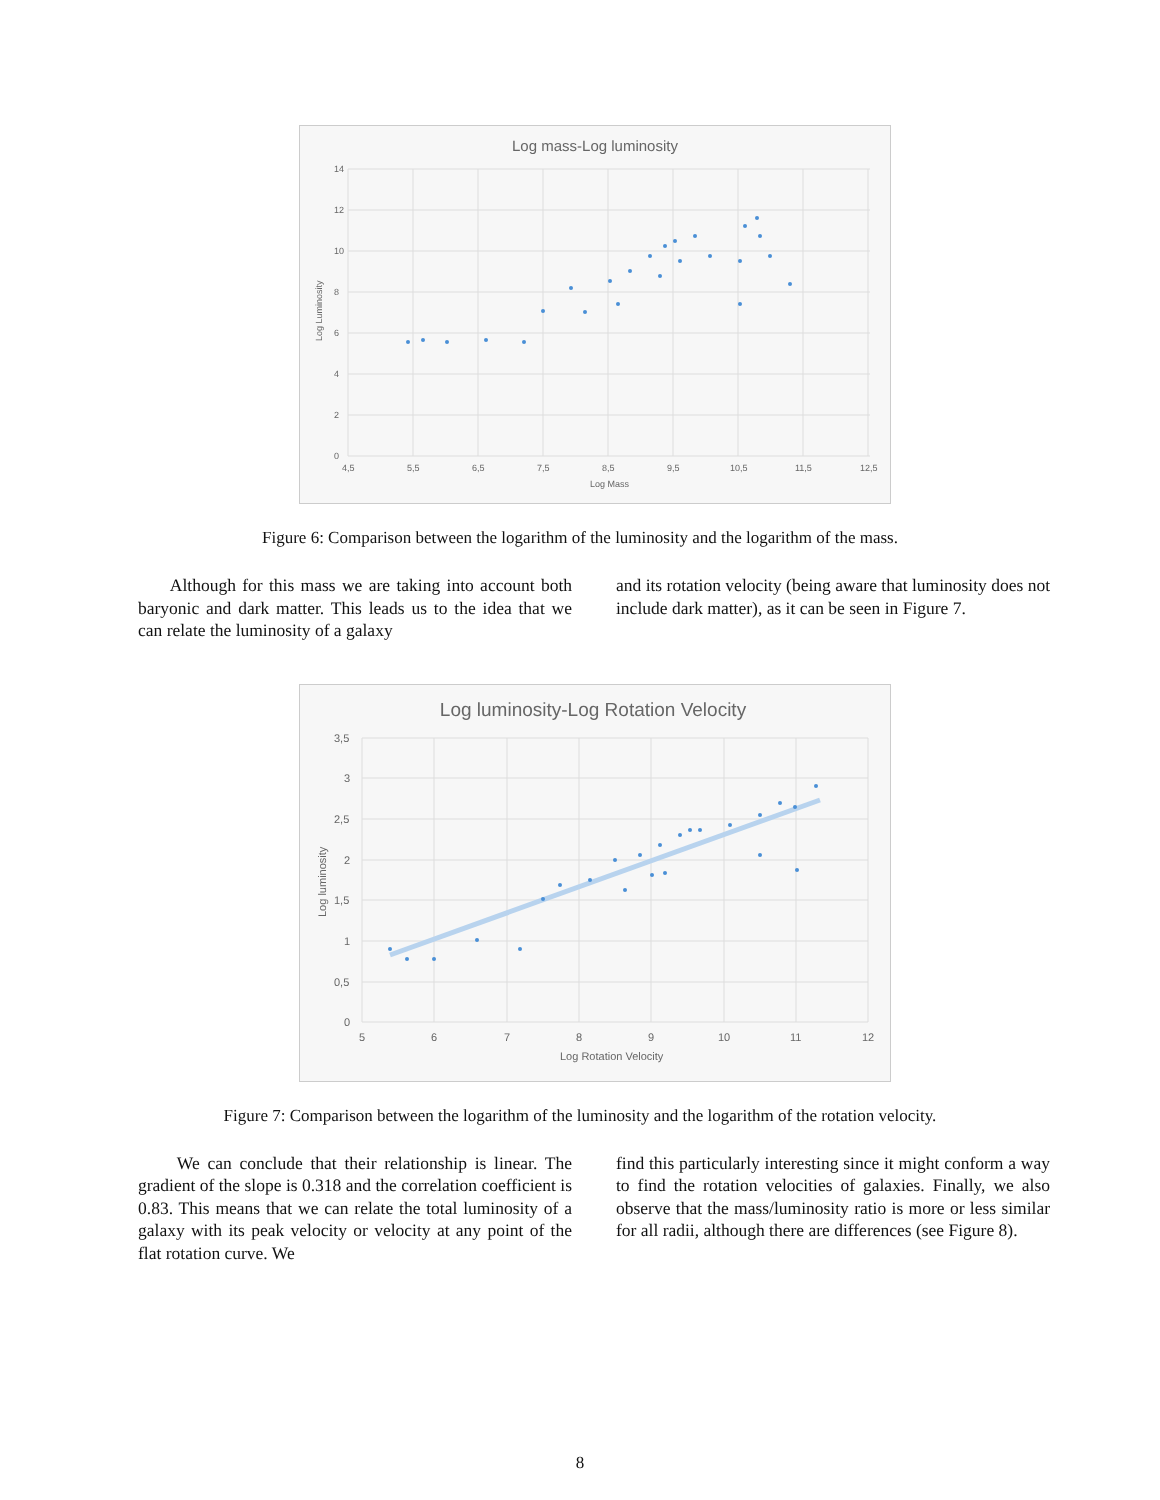Log mass-Log luminosity
14
12
10
8
6
4
2
0
4,5
5,5
6,5
7,5
8,5
9,5
10,5
11,5
12,5
Log Mass
Log Luminosity
Figure 6: Comparison between the logarithm of the luminosity and the logarithm of the mass.
Although for this mass we are taking into account both baryonic and dark matter. This leads us to the idea that we can relate the luminosity of a galaxy
and its rotation velocity (being aware that luminosity does not include dark matter), as it can be seen in Figure 7.
Log luminosity-Log Rotation Velocity
3,5
3
2,5
2
1,5
1
0,5
0
5
6
7
8
9
10
11
12
Log Rotation Velocity
Log luminosity
Figure 7: Comparison between the logarithm of the luminosity and the logarithm of the rotation velocity.
We can conclude that their relationship is linear. The gradient of the slope is 0.318 and the correlation coefficient is 0.83. This means that we can relate the total luminosity of a galaxy with its peak velocity or velocity at any point of the flat rotation curve. We
find this particularly interesting since it might conform a way to find the rotation velocities of galaxies. Finally, we also observe that the mass/luminosity ratio is more or less similar for all radii, although there are differences (see Figure 8).
8